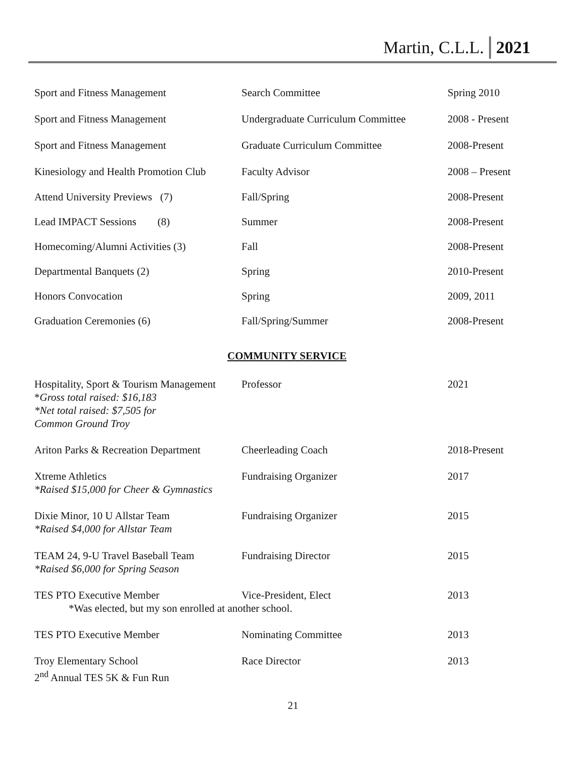Martin, C.L.L. 2021
| Sport and Fitness Management | Search Committee | Spring 2010 |
| Sport and Fitness Management | Undergraduate Curriculum Committee | 2008 - Present |
| Sport and Fitness Management | Graduate Curriculum Committee | 2008-Present |
| Kinesiology and Health Promotion Club | Faculty Advisor | 2008 – Present |
| Attend University Previews (7) | Fall/Spring | 2008-Present |
| Lead IMPACT Sessions (8) | Summer | 2008-Present |
| Homecoming/Alumni Activities (3) | Fall | 2008-Present |
| Departmental Banquets (2) | Spring | 2010-Present |
| Honors Convocation | Spring | 2009, 2011 |
| Graduation Ceremonies (6) | Fall/Spring/Summer | 2008-Present |
COMMUNITY SERVICE
| Hospitality, Sport & Tourism Management * Gross total raised: $16,183 *Net total raised: $7,505 for Common Ground Troy | Professor | 2021 |
| Ariton Parks & Recreation Department | Cheerleading Coach | 2018-Present |
| Xtreme Athletics *Raised $15,000 for Cheer & Gymnastics | Fundraising Organizer | 2017 |
| Dixie Minor, 10 U Allstar Team *Raised $4,000 for Allstar Team | Fundraising Organizer | 2015 |
| TEAM 24, 9-U Travel Baseball Team *Raised $6,000 for Spring Season | Fundraising Director | 2015 |
| TES PTO Executive Member | Vice-President, Elect | 2013 |
| *Was elected, but my son enrolled at another school. | | |
| TES PTO Executive Member | Nominating Committee | 2013 |
| Troy Elementary School 2<sup>nd</sup> Annual TES 5K & Fun Run | Race Director | 2013 |
21